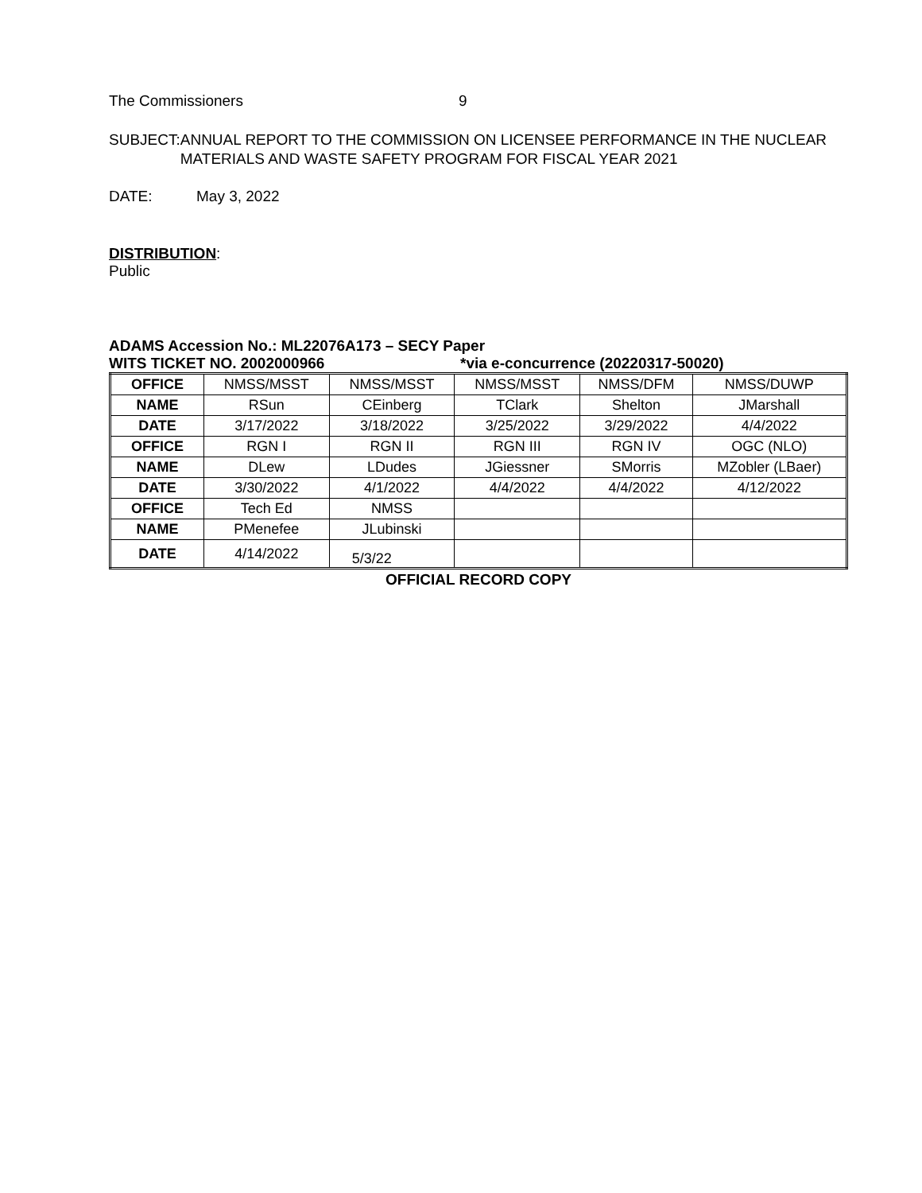The Commissioners 9
SUBJECT: ANNUAL REPORT TO THE COMMISSION ON LICENSEE PERFORMANCE IN THE NUCLEAR MATERIALS AND WASTE SAFETY PROGRAM FOR FISCAL YEAR 2021
DATE: May 3, 2022
DISTRIBUTION:
Public
ADAMS Accession No.: ML22076A173 – SECY Paper
WITS TICKET NO. 2002000966 *via e-concurrence (20220317-50020)
| OFFICE | NMSS/MSST | NMSS/MSST | NMSS/MSST | NMSS/DFM | NMSS/DUWP |
| NAME | RSun | CEinberg | TClark | Shelton | JMarshall |
| DATE | 3/17/2022 | 3/18/2022 | 3/25/2022 | 3/29/2022 | 4/4/2022 |
| OFFICE | RGN I | RGN II | RGN III | RGN IV | OGC (NLO) |
| NAME | DLew | LDudes | JGiessner | SMorris | MZobler (LBaer) |
| DATE | 3/30/2022 | 4/1/2022 | 4/4/2022 | 4/4/2022 | 4/12/2022 |
| OFFICE | Tech Ed | NMSS | | | |
| NAME | PMenefee | JLubinski | | | |
| DATE | 4/14/2022 | 5/3/22 | | | |
OFFICIAL RECORD COPY